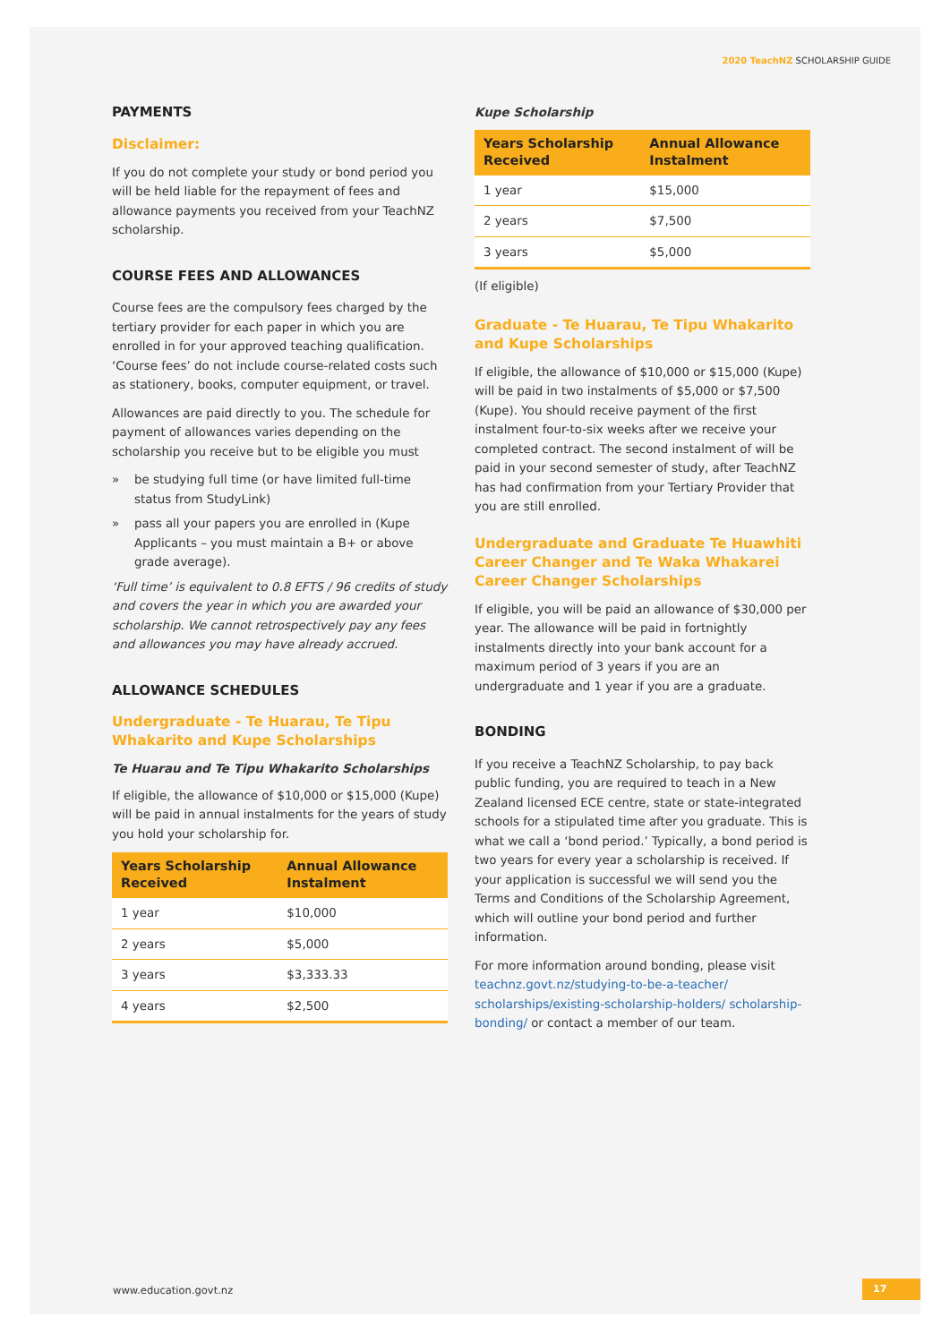2020 TeachNZ SCHOLARSHIP GUIDE
PAYMENTS
Disclaimer:
If you do not complete your study or bond period you will be held liable for the repayment of fees and allowance payments you received from your TeachNZ scholarship.
COURSE FEES AND ALLOWANCES
Course fees are the compulsory fees charged by the tertiary provider for each paper in which you are enrolled in for your approved teaching qualification. ‘Course fees’ do not include course-related costs such as stationery, books, computer equipment, or travel.
Allowances are paid directly to you. The schedule for payment of allowances varies depending on the scholarship you receive but to be eligible you must
» be studying full time (or have limited full-time status from StudyLink)
» pass all your papers you are enrolled in (Kupe Applicants – you must maintain a B+ or above grade average).
‘Full time’ is equivalent to 0.8 EFTS / 96 credits of study and covers the year in which you are awarded your scholarship. We cannot retrospectively pay any fees and allowances you may have already accrued.
ALLOWANCE SCHEDULES
Undergraduate - Te Huarau, Te Tipu Whakarito and Kupe Scholarships
Te Huarau and Te Tipu Whakarito Scholarships
If eligible, the allowance of $10,000 or $15,000 (Kupe) will be paid in annual instalments for the years of study you hold your scholarship for.
| Years Scholarship Received | Annual Allowance Instalment |
| --- | --- |
| 1 year | $10,000 |
| 2 years | $5,000 |
| 3 years | $3,333.33 |
| 4 years | $2,500 |
Kupe Scholarship
| Years Scholarship Received | Annual Allowance Instalment |
| --- | --- |
| 1 year | $15,000 |
| 2 years | $7,500 |
| 3 years | $5,000 |
(If eligible)
Graduate - Te Huarau, Te Tipu Whakarito and Kupe Scholarships
If eligible, the allowance of $10,000 or $15,000 (Kupe) will be paid in two instalments of $5,000 or $7,500 (Kupe). You should receive payment of the first instalment four-to-six weeks after we receive your completed contract. The second instalment of will be paid in your second semester of study, after TeachNZ has had confirmation from your Tertiary Provider that you are still enrolled.
Undergraduate and Graduate Te Huawhiti Career Changer and Te Waka Whakarei Career Changer Scholarships
If eligible, you will be paid an allowance of $30,000 per year. The allowance will be paid in fortnightly instalments directly into your bank account for a maximum period of 3 years if you are an undergraduate and 1 year if you are a graduate.
BONDING
If you receive a TeachNZ Scholarship, to pay back public funding, you are required to teach in a New Zealand licensed ECE centre, state or state-integrated schools for a stipulated time after you graduate. This is what we call a ‘bond period.’ Typically, a bond period is two years for every year a scholarship is received. If your application is successful we will send you the Terms and Conditions of the Scholarship Agreement, which will outline your bond period and further information.
For more information around bonding, please visit teachnz.govt.nz/studying-to-be-a-teacher/ scholarships/existing-scholarship-holders/ scholarship-bonding/ or contact a member of our team.
www.education.govt.nz 17